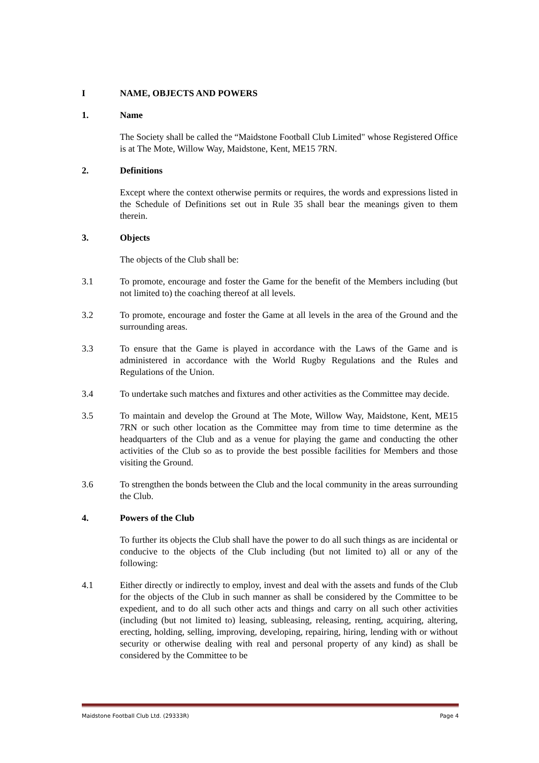I NAME, OBJECTS AND POWERS
1. Name
The Society shall be called the “Maidstone Football Club Limited" whose Registered Office is at The Mote, Willow Way, Maidstone, Kent, ME15 7RN.
2. Definitions
Except where the context otherwise permits or requires, the words and expressions listed in the Schedule of Definitions set out in Rule 35 shall bear the meanings given to them therein.
3. Objects
The objects of the Club shall be:
3.1 To promote, encourage and foster the Game for the benefit of the Members including (but not limited to) the coaching thereof at all levels.
3.2 To promote, encourage and foster the Game at all levels in the area of the Ground and the surrounding areas.
3.3 To ensure that the Game is played in accordance with the Laws of the Game and is administered in accordance with the World Rugby Regulations and the Rules and Regulations of the Union.
3.4 To undertake such matches and fixtures and other activities as the Committee may decide.
3.5 To maintain and develop the Ground at The Mote, Willow Way, Maidstone, Kent, ME15 7RN or such other location as the Committee may from time to time determine as the headquarters of the Club and as a venue for playing the game and conducting the other activities of the Club so as to provide the best possible facilities for Members and those visiting the Ground.
3.6 To strengthen the bonds between the Club and the local community in the areas surrounding the Club.
4. Powers of the Club
To further its objects the Club shall have the power to do all such things as are incidental or conducive to the objects of the Club including (but not limited to) all or any of the following:
4.1 Either directly or indirectly to employ, invest and deal with the assets and funds of the Club for the objects of the Club in such manner as shall be considered by the Committee to be expedient, and to do all such other acts and things and carry on all such other activities (including (but not limited to) leasing, subleasing, releasing, renting, acquiring, altering, erecting, holding, selling, improving, developing, repairing, hiring, lending with or without security or otherwise dealing with real and personal property of any kind) as shall be considered by the Committee to be
Maidstone Football Club Ltd. (29333R) Page 4